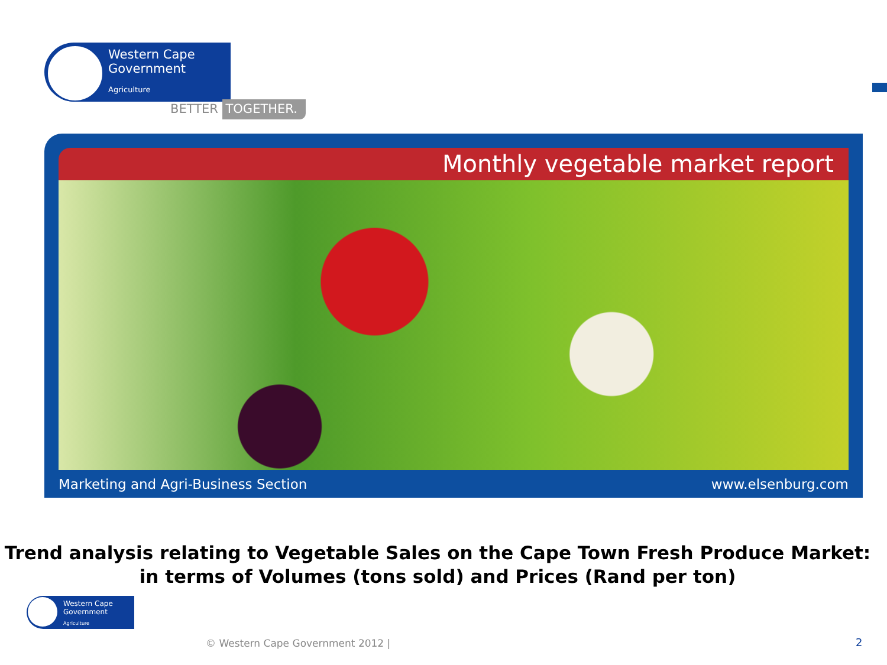Western Cape
Government
Agriculture
BETTER TOGETHER.
Monthly vegetable market report
Marketing and Agri-Business Section www.elsenburg.com
Trend analysis relating to Vegetable Sales on the Cape Town Fresh Produce Market:
in terms of Volumes (tons sold) and Prices (Rand per ton)
Western Cape
Government
Agriculture
© Western Cape Government 2012 |
2